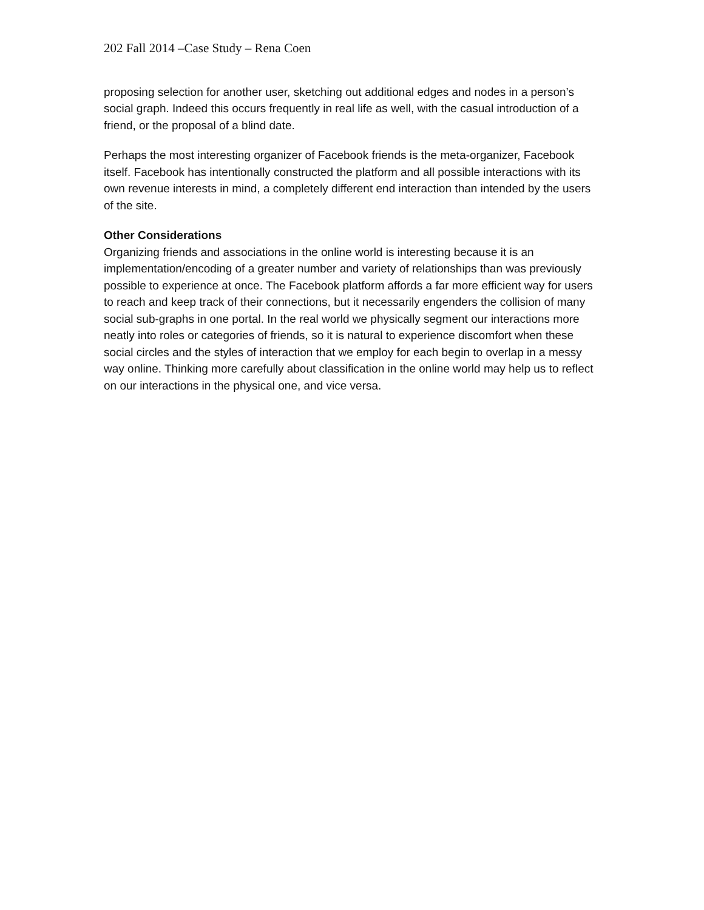202 Fall 2014 –Case Study – Rena Coen
proposing selection for another user, sketching out additional edges and nodes in a person’s social graph. Indeed this occurs frequently in real life as well, with the casual introduction of a friend, or the proposal of a blind date.
Perhaps the most interesting organizer of Facebook friends is the meta-organizer, Facebook itself. Facebook has intentionally constructed the platform and all possible interactions with its own revenue interests in mind, a completely different end interaction than intended by the users of the site.
Other Considerations
Organizing friends and associations in the online world is interesting because it is an implementation/encoding of a greater number and variety of relationships than was previously possible to experience at once. The Facebook platform affords a far more efficient way for users to reach and keep track of their connections, but it necessarily engenders the collision of many social sub-graphs in one portal. In the real world we physically segment our interactions more neatly into roles or categories of friends, so it is natural to experience discomfort when these social circles and the styles of interaction that we employ for each begin to overlap in a messy way online. Thinking more carefully about classification in the online world may help us to reflect on our interactions in the physical one, and vice versa.